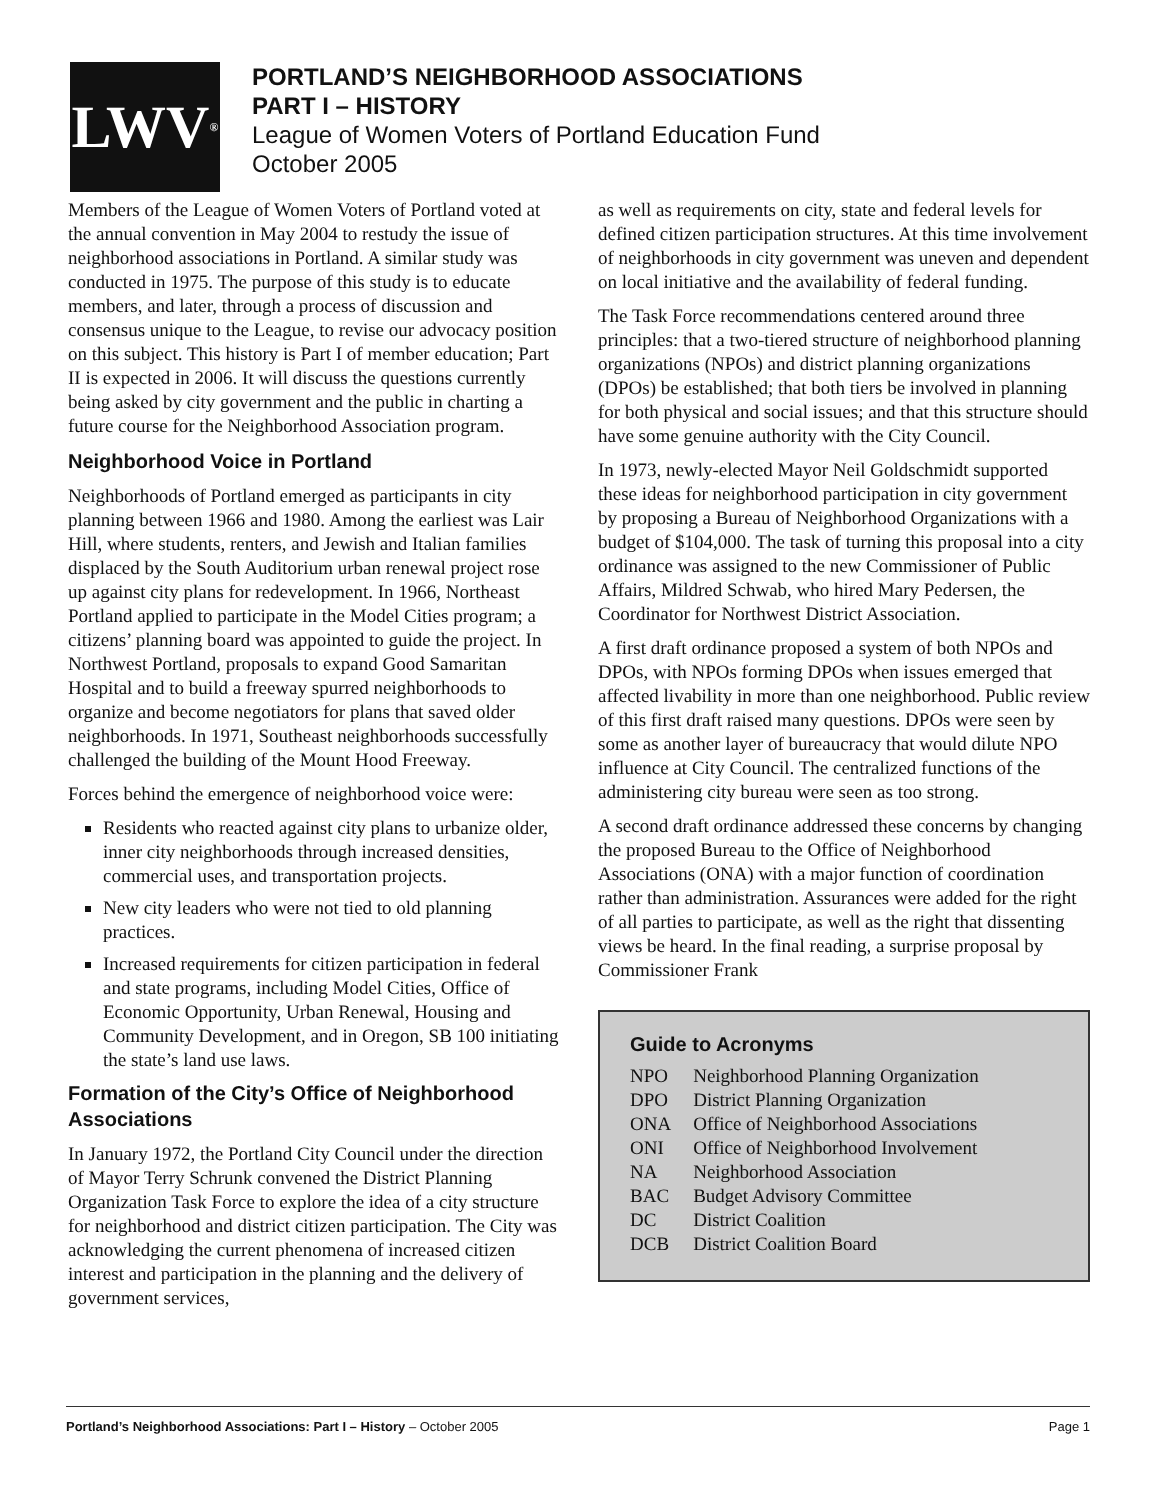LWV<sup>®</sup>
PORTLAND’S NEIGHBORHOOD ASSOCIATIONS
PART I – HISTORY
League of Women Voters of Portland Education Fund
October 2005
Members of the League of Women Voters of Portland voted at the annual convention in May 2004 to restudy the issue of neighborhood associations in Portland. A similar study was conducted in 1975. The purpose of this study is to educate members, and later, through a process of discussion and consensus unique to the League, to revise our advocacy position on this subject. This history is Part I of member education; Part II is expected in 2006. It will discuss the questions currently being asked by city government and the public in charting a future course for the Neighborhood Association program.
Neighborhood Voice in Portland
Neighborhoods of Portland emerged as participants in city planning between 1966 and 1980. Among the earliest was Lair Hill, where students, renters, and Jewish and Italian families displaced by the South Auditorium urban renewal project rose up against city plans for redevelopment. In 1966, Northeast Portland applied to participate in the Model Cities program; a citizens’ planning board was appointed to guide the project. In Northwest Portland, proposals to expand Good Samaritan Hospital and to build a freeway spurred neighborhoods to organize and become negotiators for plans that saved older neighborhoods. In 1971, Southeast neighborhoods successfully challenged the building of the Mount Hood Freeway.
Forces behind the emergence of neighborhood voice were:
Residents who reacted against city plans to urbanize older, inner city neighborhoods through increased densities, commercial uses, and transportation projects.
New city leaders who were not tied to old planning practices.
Increased requirements for citizen participation in federal and state programs, including Model Cities, Office of Economic Opportunity, Urban Renewal, Housing and Community Development, and in Oregon, SB 100 initiating the state’s land use laws.
Formation of the City’s Office of Neighborhood Associations
In January 1972, the Portland City Council under the direction of Mayor Terry Schrunk convened the District Planning Organization Task Force to explore the idea of a city structure for neighborhood and district citizen participation. The City was acknowledging the current phenomena of increased citizen interest and participation in the planning and the delivery of government services,
as well as requirements on city, state and federal levels for defined citizen participation structures. At this time involvement of neighborhoods in city government was uneven and dependent on local initiative and the availability of federal funding.
The Task Force recommendations centered around three principles: that a two-tiered structure of neighborhood planning organizations (NPOs) and district planning organizations (DPOs) be established; that both tiers be involved in planning for both physical and social issues; and that this structure should have some genuine authority with the City Council.
In 1973, newly-elected Mayor Neil Goldschmidt supported these ideas for neighborhood participation in city government by proposing a Bureau of Neighborhood Organizations with a budget of $104,000. The task of turning this proposal into a city ordinance was assigned to the new Commissioner of Public Affairs, Mildred Schwab, who hired Mary Pedersen, the Coordinator for Northwest District Association.
A first draft ordinance proposed a system of both NPOs and DPOs, with NPOs forming DPOs when issues emerged that affected livability in more than one neighborhood. Public review of this first draft raised many questions. DPOs were seen by some as another layer of bureaucracy that would dilute NPO influence at City Council. The centralized functions of the administering city bureau were seen as too strong.
A second draft ordinance addressed these concerns by changing the proposed Bureau to the Office of Neighborhood Associations (ONA) with a major function of coordination rather than administration. Assurances were added for the right of all parties to participate, as well as the right that dissenting views be heard. In the final reading, a surprise proposal by Commissioner Frank
Guide to Acronyms
| NPO | Neighborhood Planning Organization |
| DPO | District Planning Organization |
| ONA | Office of Neighborhood Associations |
| ONI | Office of Neighborhood Involvement |
| NA | Neighborhood Association |
| BAC | Budget Advisory Committee |
| DC | District Coalition |
| DCB | District Coalition Board |
Portland’s Neighborhood Associations: Part I – History – October 2005 Page 1